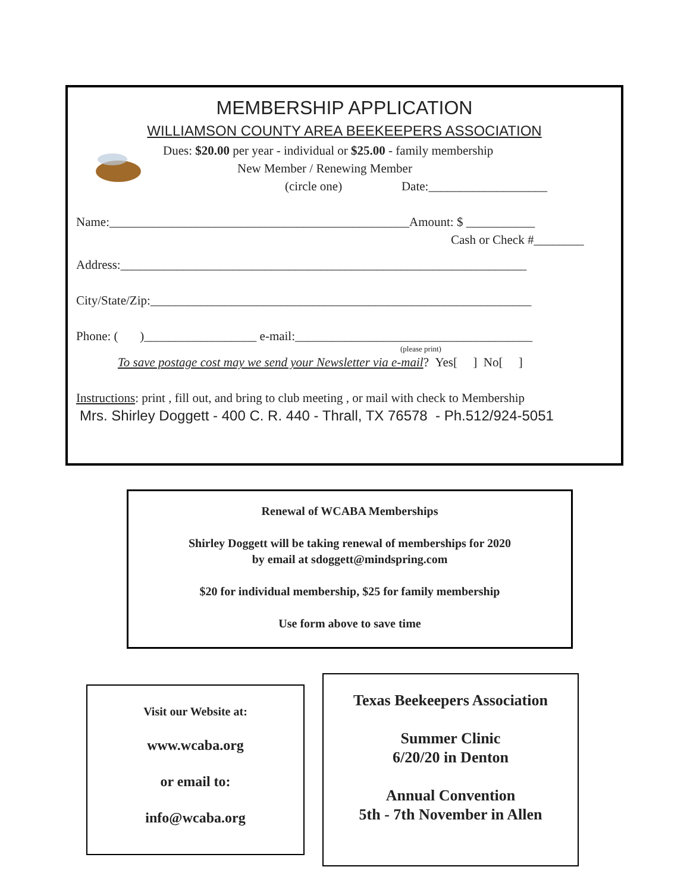MEMBERSHIP APPLICATION
WILLIAMSON COUNTY AREA BEEKEEPERS ASSOCIATION
Dues: $20.00 per year - individual or $25.00 - family membership
New Member / Renewing Member
(circle one) Date:___________________
Name:________________________________________________Amount: $ ___________
Cash or Check #________
Address:_________________________________________________________________
City/State/Zip:_____________________________________________________________
Phone: ( )__________________ e-mail:______________________________________
(please print)
To save postage cost may we send your Newsletter via e-mail? Yes[ ] No[ ]
Instructions: print , fill out, and bring to club meeting , or mail with check to Membership
Mrs. Shirley Doggett - 400 C. R. 440 - Thrall, TX 76578 - Ph.512/924-5051
Renewal of WCABA Memberships
Shirley Doggett will be taking renewal of memberships for 2020
by email at sdoggett@mindspring.com
$20 for individual membership, $25 for family membership
Use form above to save time
Visit our Website at:
www.wcaba.org
or email to:
info@wcaba.org
Texas Beekeepers Association
Summer Clinic
6/20/20 in Denton
Annual Convention
5th - 7th November in Allen